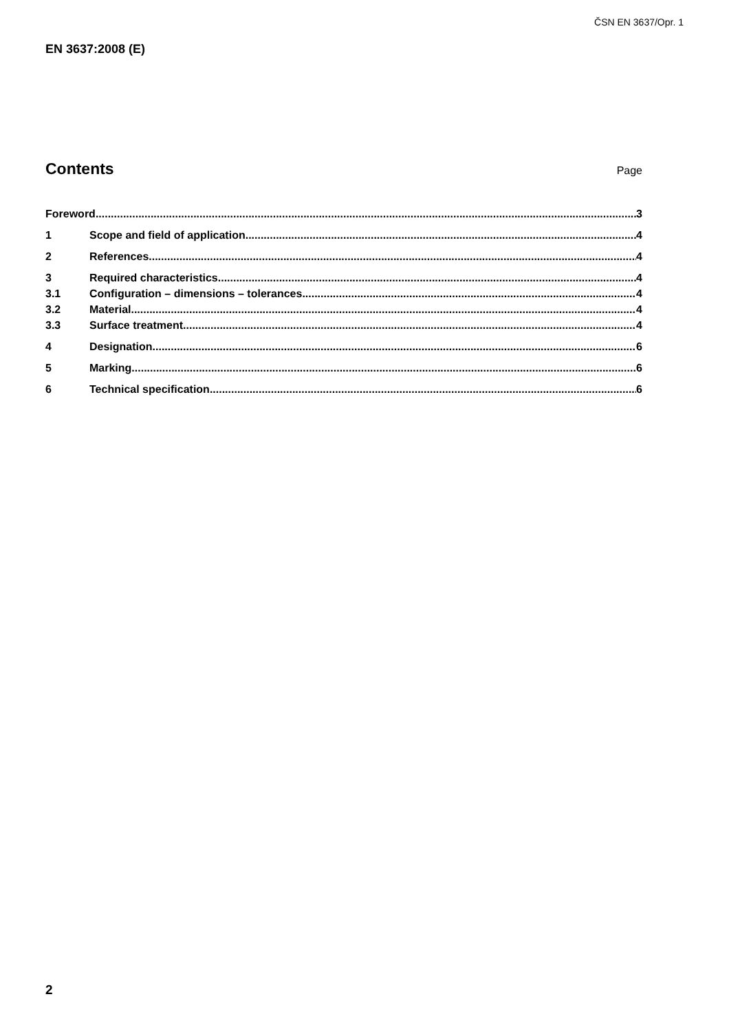ČSN EN 3637/Opr. 1
EN 3637:2008 (E)
Contents
Page
Foreword 3
1 Scope and field of application 4
2 References 4
3 Required characteristics 4
3.1 Configuration – dimensions – tolerances 4
3.2 Material 4
3.3 Surface treatment 4
4 Designation 6
5 Marking 6
6 Technical specification 6
2